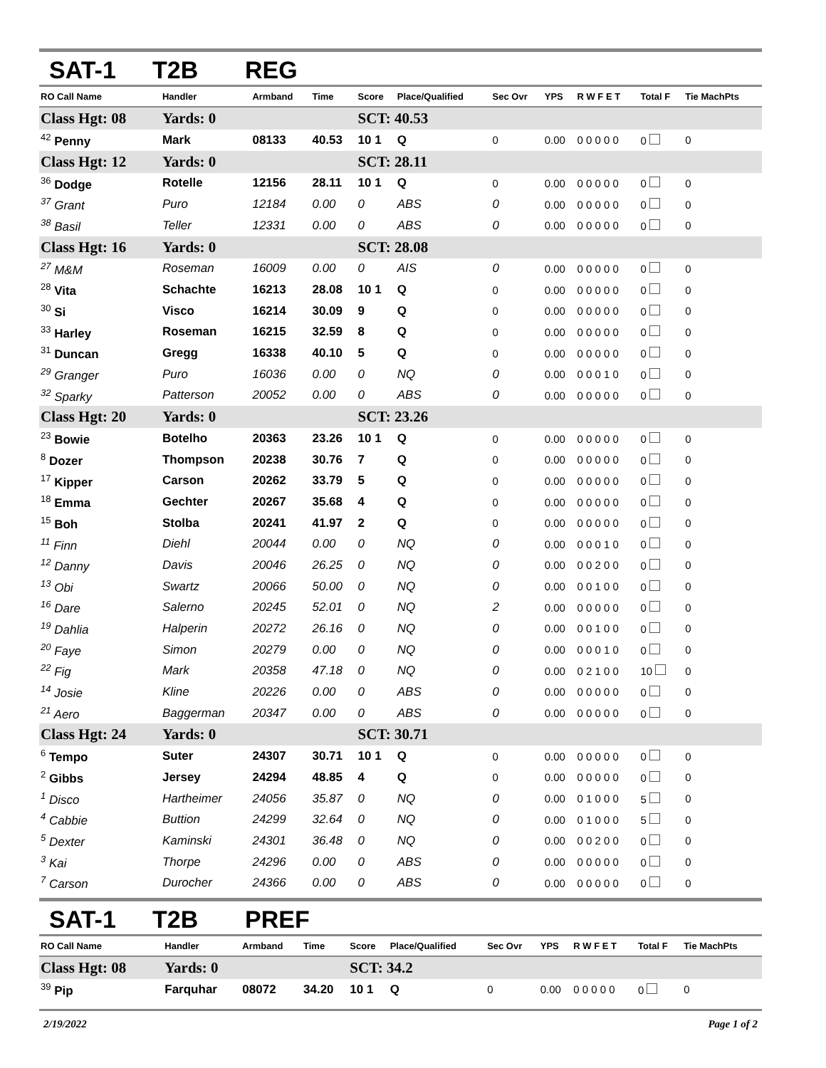SAT-1 T2B REG
| RO Call Name | Handler | Armband | Time | Score | Place/Qualified | Sec Ovr | YPS | R W F E T | Total F | Tie MachPts |
| --- | --- | --- | --- | --- | --- | --- | --- | --- | --- | --- |
| Class Hgt: 08 | Yards: 0 | | | SCT: 40.53 | | | | | | |
| <sup>42</sup> Penny | Mark | 08133 | 40.53 | 10 1 | Q | 0 | 0.00 | 0 0 0 0 0 | 0 | 0 |
| Class Hgt: 12 | Yards: 0 | | | SCT: 28.11 | | | | | | |
| <sup>36</sup> Dodge | Rotelle | 12156 | 28.11 | 10 1 | Q | 0 | 0.00 | 0 0 0 0 0 | 0 | 0 |
| <sup>37</sup> Grant | Puro | 12184 | 0.00 | 0 | ABS | 0 | 0.00 | 0 0 0 0 0 | 0 | 0 |
| <sup>38</sup> Basil | Teller | 12331 | 0.00 | 0 | ABS | 0 | 0.00 | 0 0 0 0 0 | 0 | 0 |
| Class Hgt: 16 | Yards: 0 | | | SCT: 28.08 | | | | | | |
| <sup>27</sup> M&M | Roseman | 16009 | 0.00 | 0 | AIS | 0 | 0.00 | 0 0 0 0 0 | 0 | 0 |
| <sup>28</sup> Vita | Schachte | 16213 | 28.08 | 10 1 | Q | 0 | 0.00 | 0 0 0 0 0 | 0 | 0 |
| <sup>30</sup> Si | Visco | 16214 | 30.09 | 9 | Q | 0 | 0.00 | 0 0 0 0 0 | 0 | 0 |
| <sup>33</sup> Harley | Roseman | 16215 | 32.59 | 8 | Q | 0 | 0.00 | 0 0 0 0 0 | 0 | 0 |
| <sup>31</sup> Duncan | Gregg | 16338 | 40.10 | 5 | Q | 0 | 0.00 | 0 0 0 0 0 | 0 | 0 |
| <sup>29</sup> Granger | Puro | 16036 | 0.00 | 0 | NQ | 0 | 0.00 | 0 0 0 1 0 | 0 | 0 |
| <sup>32</sup> Sparky | Patterson | 20052 | 0.00 | 0 | ABS | 0 | 0.00 | 0 0 0 0 0 | 0 | 0 |
| Class Hgt: 20 | Yards: 0 | | | SCT: 23.26 | | | | | | |
| <sup>23</sup> Bowie | Botelho | 20363 | 23.26 | 10 1 | Q | 0 | 0.00 | 0 0 0 0 0 | 0 | 0 |
| <sup>8</sup> Dozer | Thompson | 20238 | 30.76 | 7 | Q | 0 | 0.00 | 0 0 0 0 0 | 0 | 0 |
| <sup>17</sup> Kipper | Carson | 20262 | 33.79 | 5 | Q | 0 | 0.00 | 0 0 0 0 0 | 0 | 0 |
| <sup>18</sup> Emma | Gechter | 20267 | 35.68 | 4 | Q | 0 | 0.00 | 0 0 0 0 0 | 0 | 0 |
| <sup>15</sup> Boh | Stolba | 20241 | 41.97 | 2 | Q | 0 | 0.00 | 0 0 0 0 0 | 0 | 0 |
| <sup>11</sup> Finn | Diehl | 20044 | 0.00 | 0 | NQ | 0 | 0.00 | 0 0 0 1 0 | 0 | 0 |
| <sup>12</sup> Danny | Davis | 20046 | 26.25 | 0 | NQ | 0 | 0.00 | 0 0 2 0 0 | 0 | 0 |
| <sup>13</sup> Obi | Swartz | 20066 | 50.00 | 0 | NQ | 0 | 0.00 | 0 0 1 0 0 | 0 | 0 |
| <sup>16</sup> Dare | Salerno | 20245 | 52.01 | 0 | NQ | 2 | 0.00 | 0 0 0 0 0 | 0 | 0 |
| <sup>19</sup> Dahlia | Halperin | 20272 | 26.16 | 0 | NQ | 0 | 0.00 | 0 0 1 0 0 | 0 | 0 |
| <sup>20</sup> Faye | Simon | 20279 | 0.00 | 0 | NQ | 0 | 0.00 | 0 0 0 1 0 | 0 | 0 |
| <sup>22</sup> Fig | Mark | 20358 | 47.18 | 0 | NQ | 0 | 0.00 | 0 2 1 0 0 | 10 | 0 |
| <sup>14</sup> Josie | Kline | 20226 | 0.00 | 0 | ABS | 0 | 0.00 | 0 0 0 0 0 | 0 | 0 |
| <sup>21</sup> Aero | Baggerman | 20347 | 0.00 | 0 | ABS | 0 | 0.00 | 0 0 0 0 0 | 0 | 0 |
| Class Hgt: 24 | Yards: 0 | | | SCT: 30.71 | | | | | | |
| <sup>6</sup> Tempo | Suter | 24307 | 30.71 | 10 1 | Q | 0 | 0.00 | 0 0 0 0 0 | 0 | 0 |
| <sup>2</sup> Gibbs | Jersey | 24294 | 48.85 | 4 | Q | 0 | 0.00 | 0 0 0 0 0 | 0 | 0 |
| <sup>1</sup> Disco | Hartheimer | 24056 | 35.87 | 0 | NQ | 0 | 0.00 | 0 1 0 0 0 | 5 | 0 |
| <sup>4</sup> Cabbie | Buttion | 24299 | 32.64 | 0 | NQ | 0 | 0.00 | 0 1 0 0 0 | 5 | 0 |
| <sup>5</sup> Dexter | Kaminski | 24301 | 36.48 | 0 | NQ | 0 | 0.00 | 0 0 2 0 0 | 0 | 0 |
| <sup>3</sup> Kai | Thorpe | 24296 | 0.00 | 0 | ABS | 0 | 0.00 | 0 0 0 0 0 | 0 | 0 |
| <sup>7</sup> Carson | Durocher | 24366 | 0.00 | 0 | ABS | 0 | 0.00 | 0 0 0 0 0 | 0 | 0 |
SAT-1 T2B PREF
| RO Call Name | Handler | Armband | Time | Score | Place/Qualified | Sec Ovr | YPS | R W F E T | Total F | Tie MachPts |
| --- | --- | --- | --- | --- | --- | --- | --- | --- | --- | --- |
| Class Hgt: 08 | Yards: 0 | | | SCT: 34.2 | | | | | | |
| <sup>39</sup> Pip | Farquhar | 08072 | 34.20 | 10 1 | Q | 0 | 0.00 | 0 0 0 0 0 | 0 | 0 |
2/19/2022 Page 1 of 2